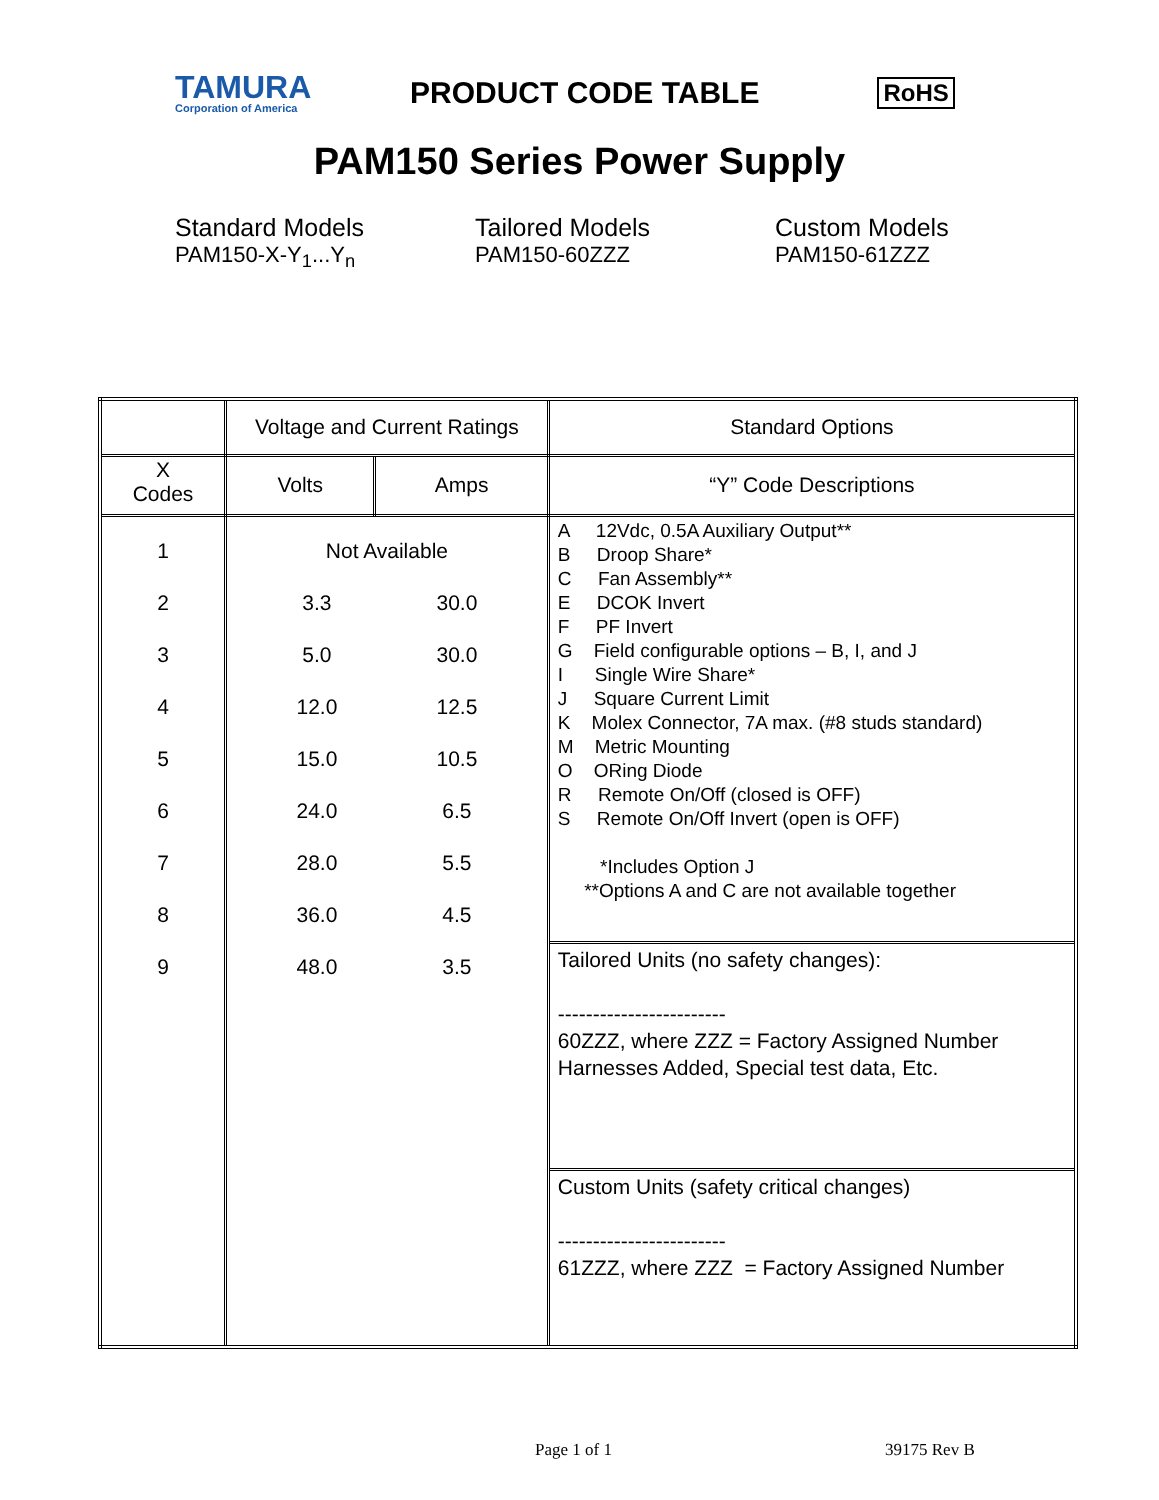TAMURA
Corporation of America
PRODUCT CODE TABLE
RoHS
PAM150 Series Power Supply
Standard Models
PAM150-X-Y<sub>1</sub>...Y<sub>n</sub>
Tailored Models
PAM150-60ZZZ
Custom Models
PAM150-61ZZZ
| | Voltage and Current Ratings | | Standard Options |
| --- | --- | --- | --- |
| X Codes | Volts | Amps | “Y” Code Descriptions |
| 1 2 3 4 5 6 7 8 9 | Not Available 3.3 5.0 12.0 15.0 24.0 28.0 36.0 48.0 30.0 30.0 12.5 10.5 6.5 5.5 4.5 3.5 | | A 12Vdc, 0.5A Auxiliary Output** B Droop Share* C Fan Assembly** E DCOK Invert F PF Invert G Field configurable options – B, I, and J I Single Wire Share* J Square Current Limit K Molex Connector, 7A max. (#8 studs standard) M Metric Mounting O ORing Diode R Remote On/Off (closed is OFF) S Remote On/Off Invert (open is OFF) *Includes Option J **Options A and C are not available together Tailored Units (no safety changes): ------------------------ 60ZZZ, where ZZZ = Factory Assigned Number Harnesses Added, Special test data, Etc. Custom Units (safety critical changes) ------------------------ 61ZZZ, where ZZZ = Factory Assigned Number |
Page 1 of 1 39175 Rev B